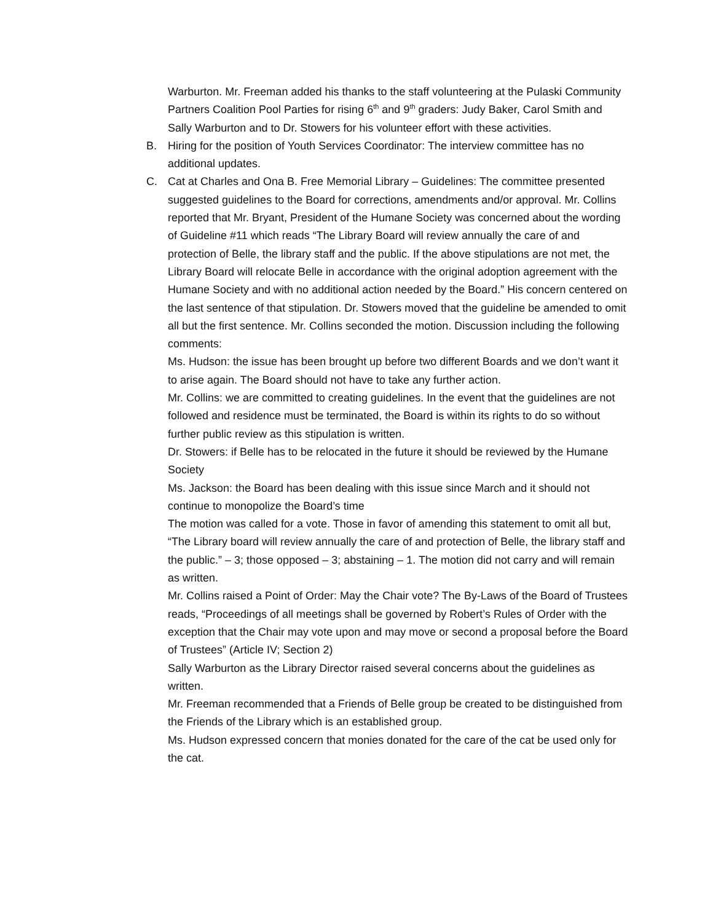Warburton. Mr. Freeman added his thanks to the staff volunteering at the Pulaski Community Partners Coalition Pool Parties for rising 6<sup>th</sup> and 9<sup>th</sup> graders: Judy Baker, Carol Smith and Sally Warburton and to Dr. Stowers for his volunteer effort with these activities.
B.
Hiring for the position of Youth Services Coordinator: The interview committee has no additional updates.
C.
Cat at Charles and Ona B. Free Memorial Library – Guidelines: The committee presented suggested guidelines to the Board for corrections, amendments and/or approval. Mr. Collins reported that Mr. Bryant, President of the Humane Society was concerned about the wording of Guideline #11 which reads “The Library Board will review annually the care of and protection of Belle, the library staff and the public. If the above stipulations are not met, the Library Board will relocate Belle in accordance with the original adoption agreement with the Humane Society and with no additional action needed by the Board.” His concern centered on the last sentence of that stipulation. Dr. Stowers moved that the guideline be amended to omit all but the first sentence. Mr. Collins seconded the motion. Discussion including the following comments:
Ms. Hudson: the issue has been brought up before two different Boards and we don’t want it to arise again. The Board should not have to take any further action.
Mr. Collins: we are committed to creating guidelines. In the event that the guidelines are not followed and residence must be terminated, the Board is within its rights to do so without further public review as this stipulation is written.
Dr. Stowers: if Belle has to be relocated in the future it should be reviewed by the Humane Society
Ms. Jackson: the Board has been dealing with this issue since March and it should not continue to monopolize the Board’s time
The motion was called for a vote. Those in favor of amending this statement to omit all but, “The Library board will review annually the care of and protection of Belle, the library staff and the public.” – 3; those opposed – 3; abstaining – 1. The motion did not carry and will remain as written.
Mr. Collins raised a Point of Order: May the Chair vote? The By-Laws of the Board of Trustees reads, “Proceedings of all meetings shall be governed by Robert’s Rules of Order with the exception that the Chair may vote upon and may move or second a proposal before the Board of Trustees” (Article IV; Section 2)
Sally Warburton as the Library Director raised several concerns about the guidelines as written.
Mr. Freeman recommended that a Friends of Belle group be created to be distinguished from the Friends of the Library which is an established group.
Ms. Hudson expressed concern that monies donated for the care of the cat be used only for the cat.